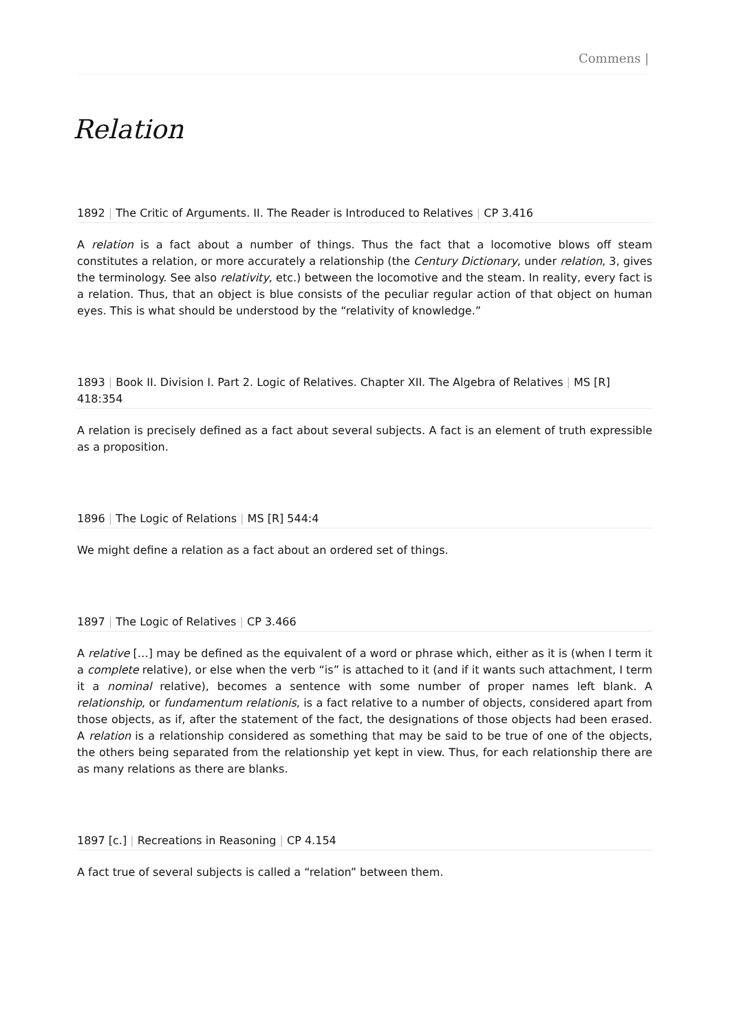Commens |
Relation
1892 | The Critic of Arguments. II. The Reader is Introduced to Relatives | CP 3.416
A relation is a fact about a number of things. Thus the fact that a locomotive blows off steam constitutes a relation, or more accurately a relationship (the Century Dictionary, under relation, 3, gives the terminology. See also relativity, etc.) between the locomotive and the steam. In reality, every fact is a relation. Thus, that an object is blue consists of the peculiar regular action of that object on human eyes. This is what should be understood by the “relativity of knowledge.”
1893 | Book II. Division I. Part 2. Logic of Relatives. Chapter XII. The Algebra of Relatives | MS [R] 418:354
A relation is precisely defined as a fact about several subjects. A fact is an element of truth expressible as a proposition.
1896 | The Logic of Relations | MS [R] 544:4
We might define a relation as a fact about an ordered set of things.
1897 | The Logic of Relatives | CP 3.466
A relative […] may be defined as the equivalent of a word or phrase which, either as it is (when I term it a complete relative), or else when the verb “is” is attached to it (and if it wants such attachment, I term it a nominal relative), becomes a sentence with some number of proper names left blank. A relationship, or fundamentum relationis, is a fact relative to a number of objects, considered apart from those objects, as if, after the statement of the fact, the designations of those objects had been erased. A relation is a relationship considered as something that may be said to be true of one of the objects, the others being separated from the relationship yet kept in view. Thus, for each relationship there are as many relations as there are blanks.
1897 [c.] | Recreations in Reasoning | CP 4.154
A fact true of several subjects is called a “relation” between them.